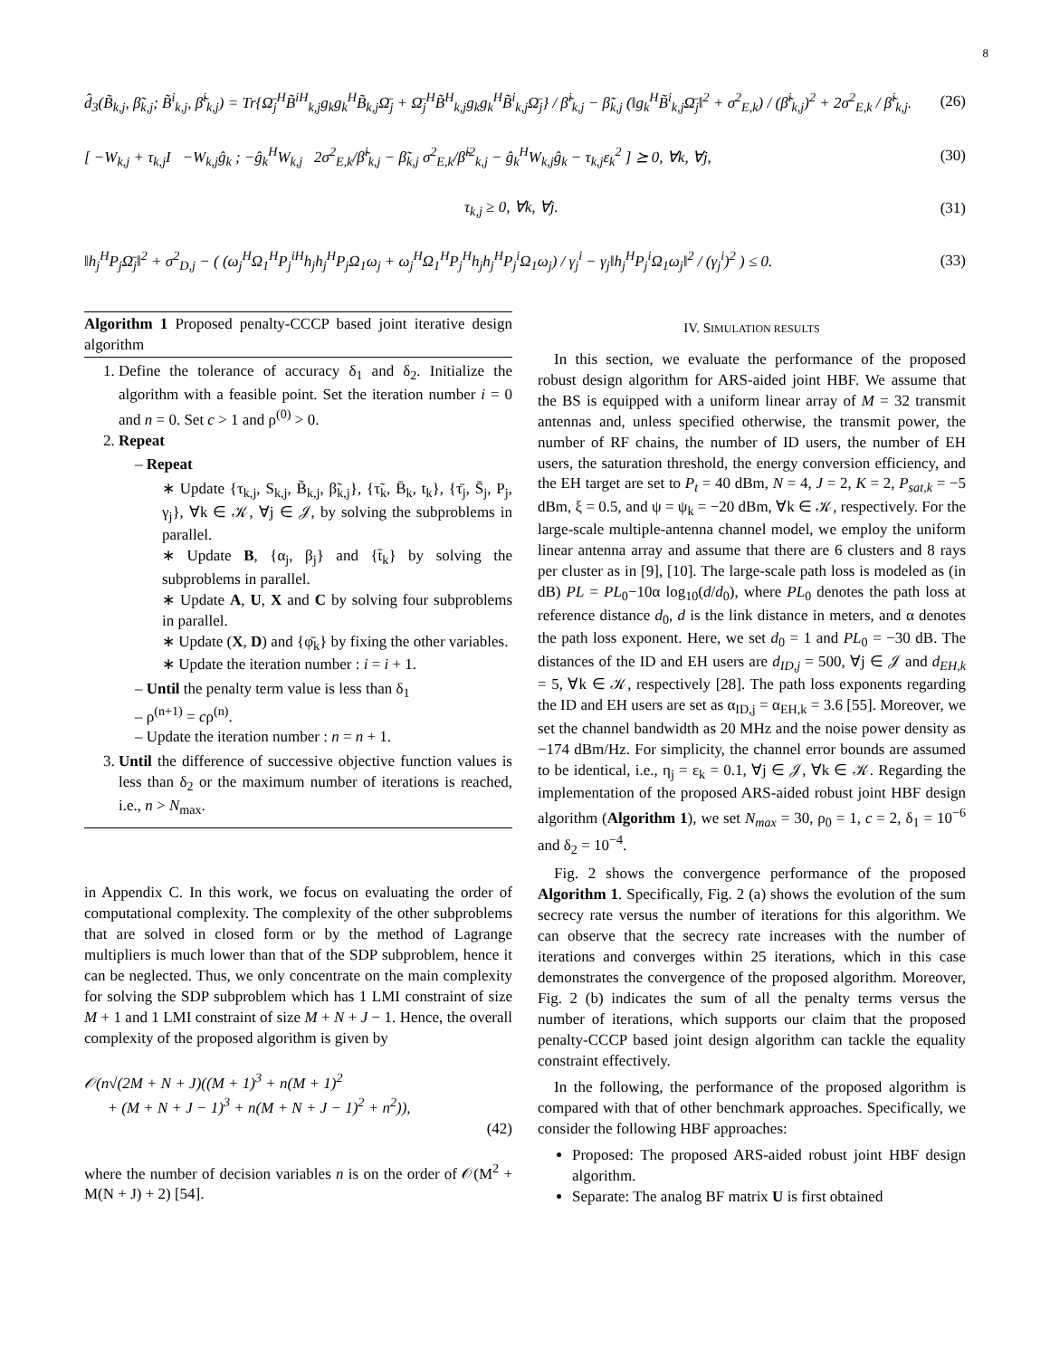8
d̂<sub>3</sub>(B̃<sub>k,j</sub>, β̃<sub>k,j</sub>; B̃<sup>i</sup><sub>k,j</sub>, β̃<sup>i</sup><sub>k,j</sub>) = Tr{Ω̄<sub>j</sub><sup>H</sup>B̃<sup>iH</sup><sub>k,j</sub>g<sub>k</sub>g<sub>k</sub><sup>H</sup>B̃<sub>k,j</sub>Ω̄<sub>j</sub> + Ω̄<sub>j</sub><sup>H</sup>B̃<sup>H</sup><sub>k,j</sub>g<sub>k</sub>g<sub>k</sub><sup>H</sup>B̃<sup>i</sup><sub>k,j</sub>Ω̄<sub>j</sub>} / β̃<sup>i</sup><sub>k,j</sub> − β̃<sub>k,j</sub> (‖g<sub>k</sub><sup>H</sup>B̃<sup>i</sup><sub>k,j</sub>Ω̄<sub>j</sub>‖<sup>2</sup> + σ<sup>2</sup><sub>E,k</sub>) / (β̃<sup>i</sup><sub>k,j</sub>)<sup>2</sup> + 2σ<sup>2</sup><sub>E,k</sub> / β̃<sup>i</sup><sub>k,j</sub>. (26)
[ −W<sub>k,j</sub> + τ<sub>k,j</sub>I −W<sub>k,j</sub>ĝ<sub>k</sub> ; −ĝ<sub>k</sub><sup>H</sup>W<sub>k,j</sub> 2σ<sup>2</sup><sub>E,k</sub>/β̃<sup>i</sup><sub>k,j</sub> − β̃<sub>k,j</sub> σ<sup>2</sup><sub>E,k</sub>/β̃<sup>i2</sup><sub>k,j</sub> − ĝ<sub>k</sub><sup>H</sup>W<sub>k,j</sub>ĝ<sub>k</sub> − τ<sub>k,j</sub>ε<sub>k</sub><sup>2</sup> ] ⪰ 0, ∀k, ∀j, (30)
τ<sub>k,j</sub> ≥ 0, ∀k, ∀j. (31)
‖h<sub>j</sub><sup>H</sup>P<sub>j</sub>Ω̄<sub>j</sub>‖<sup>2</sup> + σ<sup>2</sup><sub>D,j</sub> − ( (ω<sub>j</sub><sup>H</sup>Ω<sub>1</sub><sup>H</sup>P<sub>j</sub><sup>iH</sup>h<sub>j</sub>h<sub>j</sub><sup>H</sup>P<sub>j</sub>Ω<sub>1</sub>ω<sub>j</sub> + ω<sub>j</sub><sup>H</sup>Ω<sub>1</sub><sup>H</sup>P<sub>j</sub><sup>H</sup>h<sub>j</sub>h<sub>j</sub><sup>H</sup>P<sub>j</sub><sup>i</sup>Ω<sub>1</sub>ω<sub>j</sub>) / γ<sub>j</sub><sup>i</sup> − γ<sub>j</sub>‖h<sub>j</sub><sup>H</sup>P<sub>j</sub><sup>i</sup>Ω<sub>1</sub>ω<sub>j</sub>‖<sup>2</sup> / (γ<sub>j</sub><sup>i</sup>)<sup>2</sup> ) ≤ 0. (33)
Algorithm 1 Proposed penalty-CCCP based joint iterative design algorithm
1. Define the tolerance of accuracy δ<sub>1</sub> and δ<sub>2</sub>. Initialize the algorithm with a feasible point. Set the iteration number i = 0 and n = 0. Set c > 1 and ρ<sup>(0)</sup> > 0.
2. Repeat
– Repeat
∗ Update {τ<sub>k,j</sub>, S<sub>k,j</sub>, B̃<sub>k,j</sub>, β̃<sub>k,j</sub>}, {τ̃<sub>k</sub>, B̄<sub>k</sub>, t<sub>k</sub>}, {τ̄<sub>j</sub>, S̄<sub>j</sub>, P<sub>j</sub>, γ<sub>j</sub>}, ∀k ∈ 𝒦, ∀j ∈ 𝒥, by solving the subproblems in parallel.
∗ Update B, {α<sub>j</sub>, β<sub>j</sub>} and {t̄<sub>k</sub>} by solving the subproblems in parallel.
∗ Update A, U, X and C by solving four subproblems in parallel.
∗ Update (X, D) and {φ̄<sub>k</sub>} by fixing the other variables.
∗ Update the iteration number : i = i + 1.
– Until the penalty term value is less than δ<sub>1</sub>
– ρ<sup>(n+1)</sup> = cρ<sup>(n)</sup>.
– Update the iteration number : n = n + 1.
3. Until the difference of successive objective function values is less than δ<sub>2</sub> or the maximum number of iterations is reached, i.e., n > N<sub>max</sub>.
in Appendix C. In this work, we focus on evaluating the order of computational complexity. The complexity of the other subproblems that are solved in closed form or by the method of Lagrange multipliers is much lower than that of the SDP subproblem, hence it can be neglected. Thus, we only concentrate on the main complexity for solving the SDP subproblem which has 1 LMI constraint of size M + 1 and 1 LMI constraint of size M + N + J − 1. Hence, the overall complexity of the proposed algorithm is given by
𝒪(n√(2M + N + J)((M + 1)<sup>3</sup> + n(M + 1)<sup>2</sup>
+ (M + N + J − 1)<sup>3</sup> + n(M + N + J − 1)<sup>2</sup> + n<sup>2</sup>)),
(42)
where the number of decision variables n is on the order of 𝒪(M<sup>2</sup> + M(N + J) + 2) [54].
IV. SIMULATION RESULTS
In this section, we evaluate the performance of the proposed robust design algorithm for ARS-aided joint HBF. We assume that the BS is equipped with a uniform linear array of M = 32 transmit antennas and, unless specified otherwise, the transmit power, the number of RF chains, the number of ID users, the number of EH users, the saturation threshold, the energy conversion efficiency, and the EH target are set to P<sub>t</sub> = 40 dBm, N = 4, J = 2, K = 2, P<sub>sat,k</sub> = −5 dBm, ξ = 0.5, and ψ = ψ<sub>k</sub> = −20 dBm, ∀k ∈ 𝒦, respectively. For the large-scale multiple-antenna channel model, we employ the uniform linear antenna array and assume that there are 6 clusters and 8 rays per cluster as in [9], [10]. The large-scale path loss is modeled as (in dB) PL = PL<sub>0</sub>−10α log<sub>10</sub>(d/d<sub>0</sub>), where PL<sub>0</sub> denotes the path loss at reference distance d<sub>0</sub>, d is the link distance in meters, and α denotes the path loss exponent. Here, we set d<sub>0</sub> = 1 and PL<sub>0</sub> = −30 dB. The distances of the ID and EH users are d<sub>ID,j</sub> = 500, ∀j ∈ 𝒥 and d<sub>EH,k</sub> = 5, ∀k ∈ 𝒦, respectively [28]. The path loss exponents regarding the ID and EH users are set as α<sub>ID,j</sub> = α<sub>EH,k</sub> = 3.6 [55]. Moreover, we set the channel bandwidth as 20 MHz and the noise power density as −174 dBm/Hz. For simplicity, the channel error bounds are assumed to be identical, i.e., η<sub>j</sub> = ε<sub>k</sub> = 0.1, ∀j ∈ 𝒥, ∀k ∈ 𝒦. Regarding the implementation of the proposed ARS-aided robust joint HBF design algorithm (Algorithm 1), we set N<sub>max</sub> = 30, ρ<sub>0</sub> = 1, c = 2, δ<sub>1</sub> = 10<sup>−6</sup> and δ<sub>2</sub> = 10<sup>−4</sup>.
Fig. 2 shows the convergence performance of the proposed Algorithm 1. Specifically, Fig. 2 (a) shows the evolution of the sum secrecy rate versus the number of iterations for this algorithm. We can observe that the secrecy rate increases with the number of iterations and converges within 25 iterations, which in this case demonstrates the convergence of the proposed algorithm. Moreover, Fig. 2 (b) indicates the sum of all the penalty terms versus the number of iterations, which supports our claim that the proposed penalty-CCCP based joint design algorithm can tackle the equality constraint effectively.
In the following, the performance of the proposed algorithm is compared with that of other benchmark approaches. Specifically, we consider the following HBF approaches:
Proposed: The proposed ARS-aided robust joint HBF design algorithm.
Separate: The analog BF matrix U is first obtained